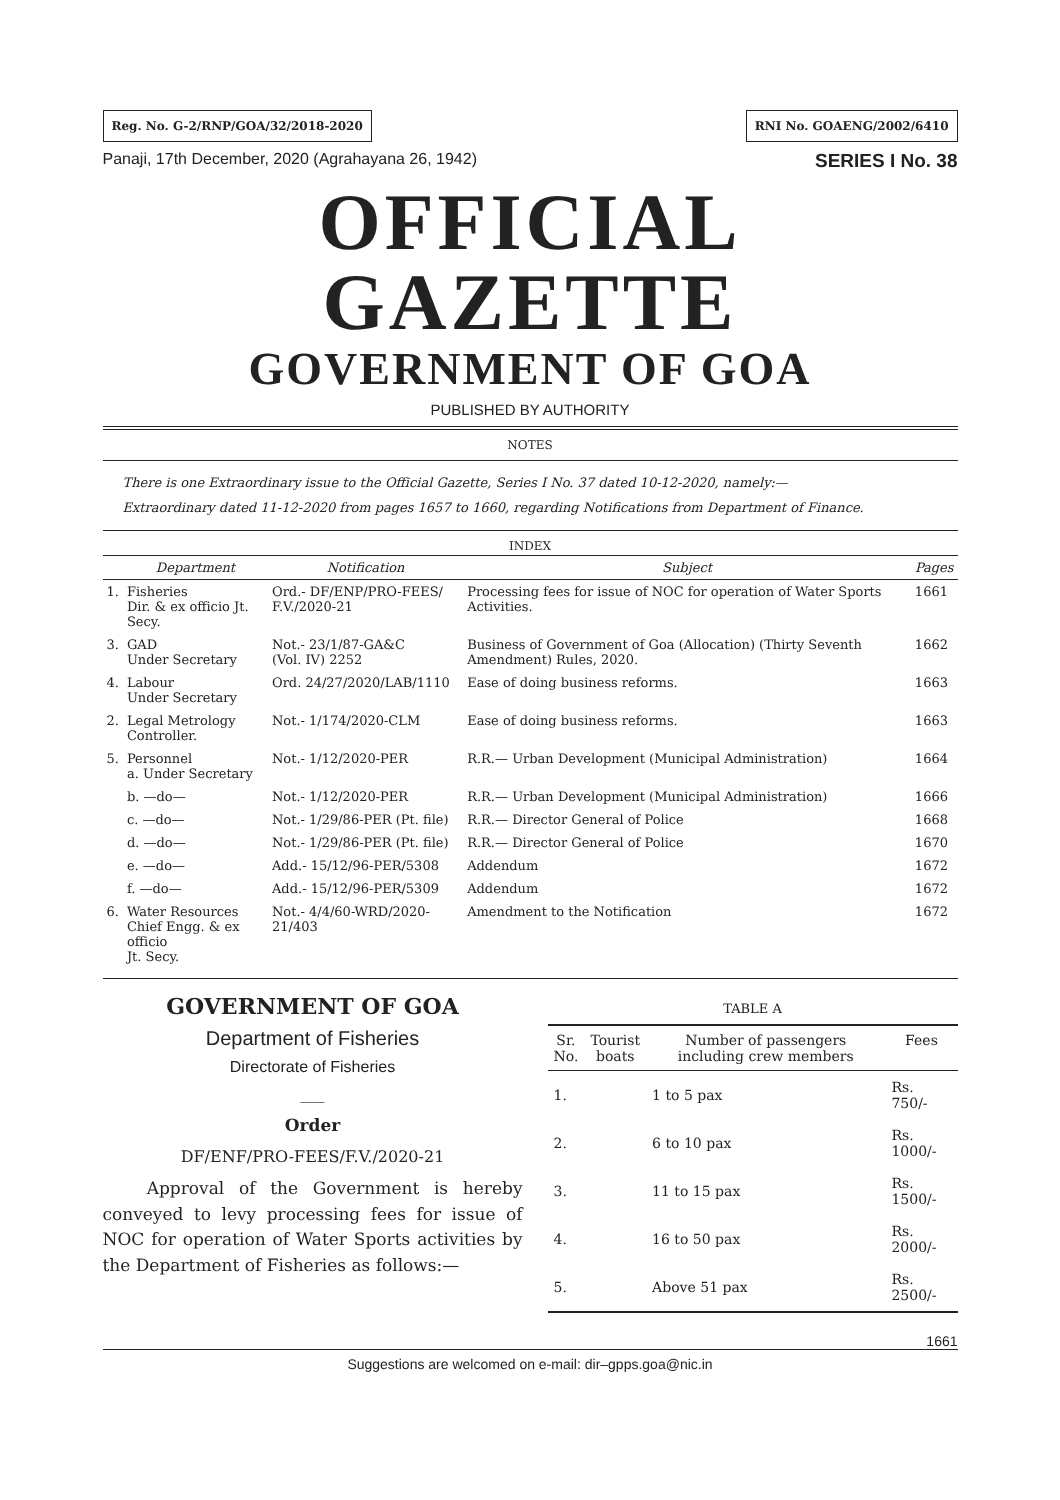Reg. No. G-2/RNP/GOA/32/2018-2020
RNI No. GOAENG/2002/6410
Panaji, 17th December, 2020 (Agrahayana 26, 1942) SERIES I No. 38
OFFICIAL GAZETTE
GOVERNMENT OF GOA
PUBLISHED BY AUTHORITY
NOTES
There is one Extraordinary issue to the Official Gazette, Series I No. 37 dated 10-12-2020, namely:—
Extraordinary dated 11-12-2020 from pages 1657 to 1660, regarding Notifications from Department of Finance.
INDEX
| | Department | Notification | Subject | Pages |
| --- | --- | --- | --- | --- |
| 1. | Fisheries Dir. & ex officio Jt. Secy. | Ord.- DF/ENP/PRO-FEES/ F.V./2020-21 | Processing fees for issue of NOC for operation of Water Sports Activities. | 1661 |
| 3. | GAD Under Secretary | Not.- 23/1/87-GA&C (Vol. IV) 2252 | Business of Government of Goa (Allocation) (Thirty Seventh Amendment) Rules, 2020. | 1662 |
| 4. | Labour Under Secretary | Ord. 24/27/2020/LAB/1110 | Ease of doing business reforms. | 1663 |
| 2. | Legal Metrology Controller. | Not.- 1/174/2020-CLM | Ease of doing business reforms. | 1663 |
| 5. | Personnel a. Under Secretary | Not.- 1/12/2020-PER | R.R.— Urban Development (Municipal Administration) | 1664 |
| | b. —do— | Not.- 1/12/2020-PER | R.R.— Urban Development (Municipal Administration) | 1666 |
| | c. —do— | Not.- 1/29/86-PER (Pt. file) | R.R.— Director General of Police | 1668 |
| | d. —do— | Not.- 1/29/86-PER (Pt. file) | R.R.— Director General of Police | 1670 |
| | e. —do— | Add.- 15/12/96-PER/5308 | Addendum | 1672 |
| | f. —do— | Add.- 15/12/96-PER/5309 | Addendum | 1672 |
| 6. | Water Resources Chief Engg. & ex officio Jt. Secy. | Not.- 4/4/60-WRD/2020-21/403 | Amendment to the Notification | 1672 |
GOVERNMENT OF GOA
Department of Fisheries
Directorate of Fisheries
___
Order
DF/ENF/PRO-FEES/F.V./2020-21
Approval of the Government is hereby conveyed to levy processing fees for issue of NOC for operation of Water Sports activities by the Department of Fisheries as follows:—
TABLE A
| Sr. No. | Tourist boats | Number of passengers including crew members | Fees |
| --- | --- | --- | --- |
| 1. | | 1 to 5 pax | Rs. 750/- |
| 2. | | 6 to 10 pax | Rs. 1000/- |
| 3. | | 11 to 15 pax | Rs. 1500/- |
| 4. | | 16 to 50 pax | Rs. 2000/- |
| 5. | | Above 51 pax | Rs. 2500/- |
1661
Suggestions are welcomed on e-mail: dir–gpps.goa@nic.in